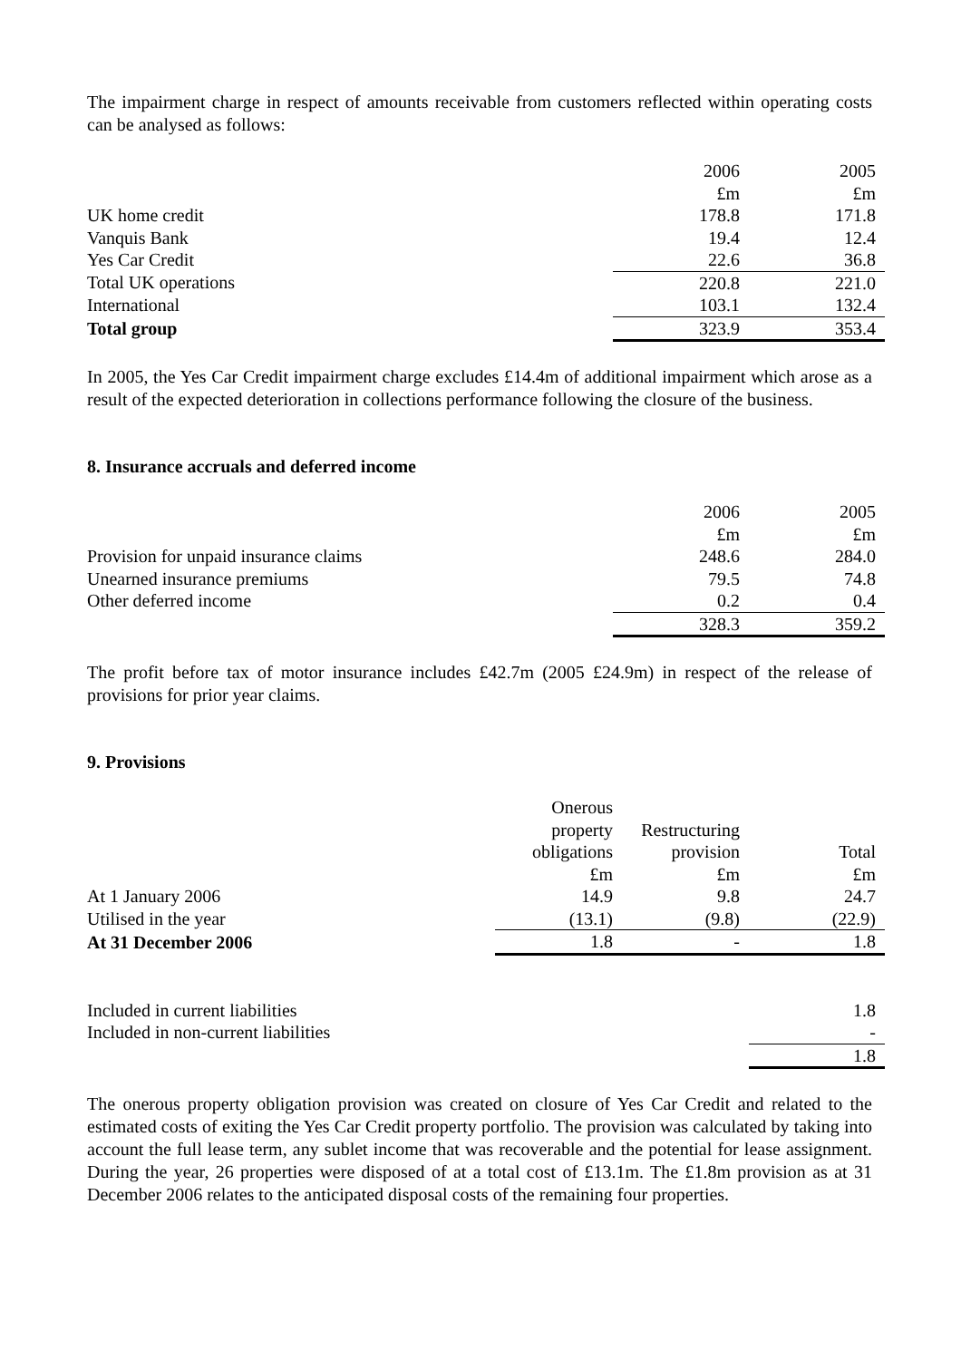The impairment charge in respect of amounts receivable from customers reflected within operating costs can be analysed as follows:
| | 2006 | 2005 |
| | £m | £m |
| UK home credit | 178.8 | 171.8 |
| Vanquis Bank | 19.4 | 12.4 |
| Yes Car Credit | 22.6 | 36.8 |
| Total UK operations | 220.8 | 221.0 |
| International | 103.1 | 132.4 |
| Total group | 323.9 | 353.4 |
In 2005, the Yes Car Credit impairment charge excludes £14.4m of additional impairment which arose as a result of the expected deterioration in collections performance following the closure of the business.
8. Insurance accruals and deferred income
| | 2006 | 2005 |
| | £m | £m |
| Provision for unpaid insurance claims | 248.6 | 284.0 |
| Unearned insurance premiums | 79.5 | 74.8 |
| Other deferred income | 0.2 | 0.4 |
| | 328.3 | 359.2 |
The profit before tax of motor insurance includes £42.7m (2005 £24.9m) in respect of the release of provisions for prior year claims.
9. Provisions
| | Onerous property obligations | Restructuring provision | Total |
| | £m | £m | £m |
| At 1 January 2006 | 14.9 | 9.8 | 24.7 |
| Utilised in the year | (13.1) | (9.8) | (22.9) |
| At 31 December 2006 | 1.8 | - | 1.8 |
| Included in current liabilities | 1.8 |
| Included in non-current liabilities | - |
| | 1.8 |
The onerous property obligation provision was created on closure of Yes Car Credit and related to the estimated costs of exiting the Yes Car Credit property portfolio. The provision was calculated by taking into account the full lease term, any sublet income that was recoverable and the potential for lease assignment. During the year, 26 properties were disposed of at a total cost of £13.1m. The £1.8m provision as at 31 December 2006 relates to the anticipated disposal costs of the remaining four properties.